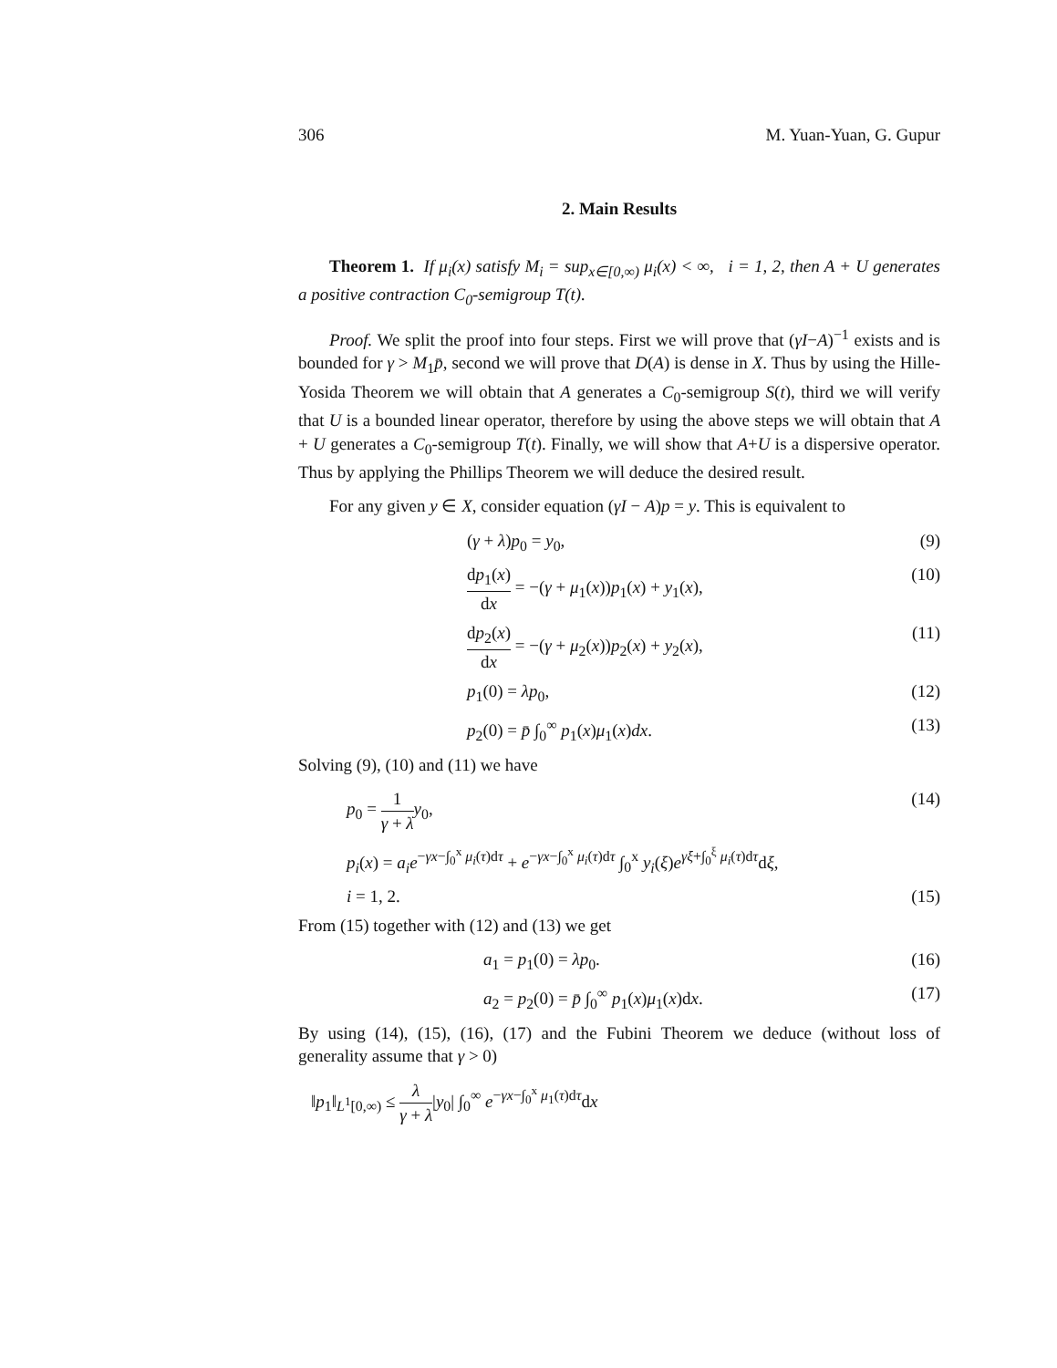306 M. Yuan-Yuan, G. Gupur
2. Main Results
Theorem 1. If μ<sub>i</sub>(x) satisfy M<sub>i</sub> = sup<sub>x∈[0,∞)</sub> μ<sub>i</sub>(x) < ∞, i = 1, 2, then A + U generates a positive contraction C<sub>0</sub>-semigroup T(t).
Proof. We split the proof into four steps. First we will prove that (γI−A)<sup>−1</sup> exists and is bounded for γ > M<sub>1</sub>p̄, second we will prove that D(A) is dense in X. Thus by using the Hille-Yosida Theorem we will obtain that A generates a C<sub>0</sub>-semigroup S(t), third we will verify that U is a bounded linear operator, therefore by using the above steps we will obtain that A + U generates a C<sub>0</sub>-semigroup T(t). Finally, we will show that A+U is a dispersive operator. Thus by applying the Phillips Theorem we will deduce the desired result.
For any given y ∈ X, consider equation (γI − A)p = y. This is equivalent to
(γ + λ)p<sub>0</sub> = y<sub>0</sub>, (9)
dp<sub>1</sub>(x) dx = −(γ + μ<sub>1</sub>(x))p<sub>1</sub>(x) + y<sub>1</sub>(x), (10)
dp<sub>2</sub>(x) dx = −(γ + μ<sub>2</sub>(x))p<sub>2</sub>(x) + y<sub>2</sub>(x), (11)
p<sub>1</sub>(0) = λp<sub>0</sub>, (12)
p<sub>2</sub>(0) = p̄ ∫<sub>0</sub><sup>∞</sup> p<sub>1</sub>(x)μ<sub>1</sub>(x)dx. (13)
Solving (9), (10) and (11) we have
p<sub>0</sub> = 1 γ + λ y<sub>0</sub>, (14)
p<sub>i</sub>(x) = a<sub>i</sub>e<sup>−γx−∫<sub>0</sub><sup>x</sup> μ<sub>i</sub>(τ)dτ</sup> + e<sup>−γx−∫<sub>0</sub><sup>x</sup> μ<sub>i</sub>(τ)dτ</sup> ∫<sub>0</sub><sup>x</sup> y<sub>i</sub>(ξ)e<sup>γξ+∫<sub>0</sub><sup>ξ</sup> μ<sub>i</sub>(τ)dτ</sup>dξ,
i = 1, 2. (15)
From (15) together with (12) and (13) we get
a<sub>1</sub> = p<sub>1</sub>(0) = λp<sub>0</sub>. (16)
a<sub>2</sub> = p<sub>2</sub>(0) = p̄ ∫<sub>0</sub><sup>∞</sup> p<sub>1</sub>(x)μ<sub>1</sub>(x)dx. (17)
By using (14), (15), (16), (17) and the Fubini Theorem we deduce (without loss of generality assume that γ > 0)
‖p<sub>1</sub>‖<sub>L<sup>1</sup>[0,∞)</sub> ≤ λ γ + λ|y<sub>0</sub>| ∫<sub>0</sub><sup>∞</sup> e<sup>−γx−∫<sub>0</sub><sup>x</sup> μ<sub>1</sub>(τ)dτ</sup>dx